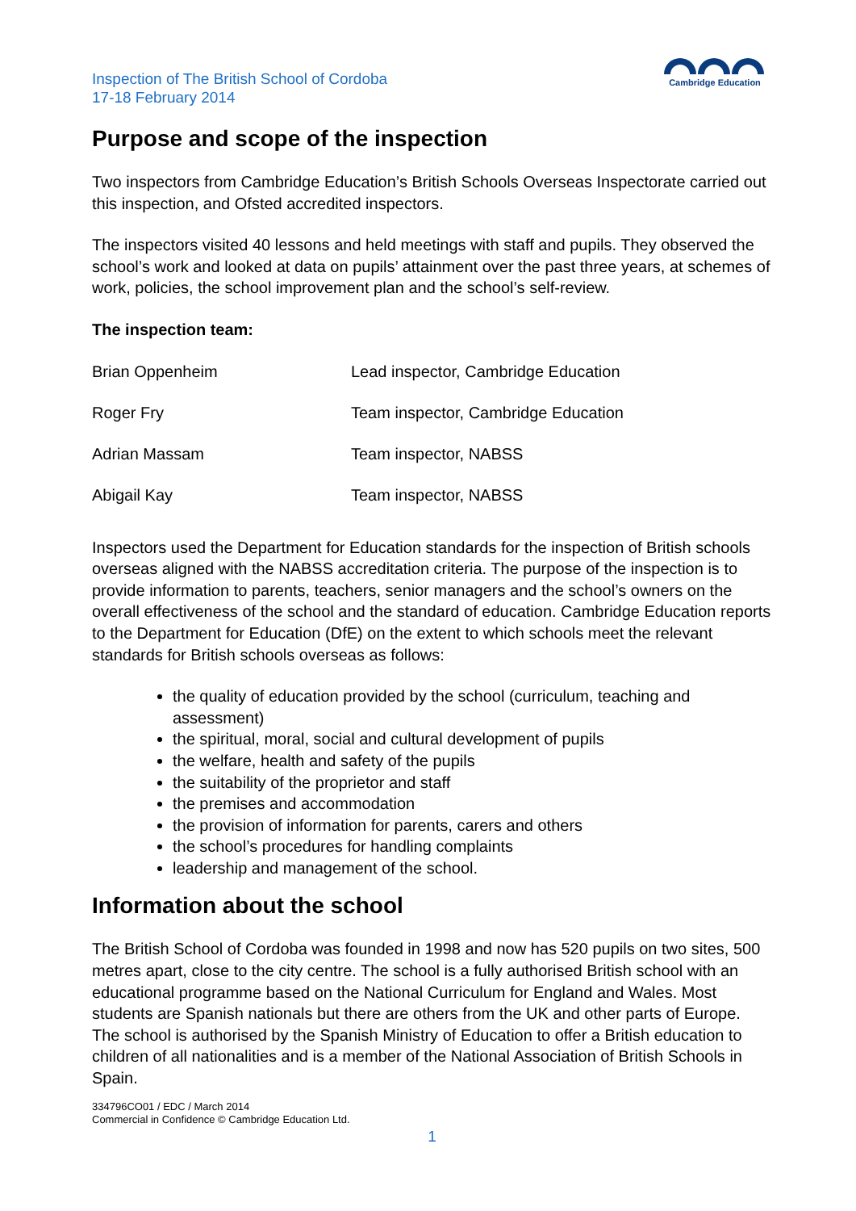Inspection of The British School of Cordoba
17-18 February 2014
Cambridge Education
Purpose and scope of the inspection
Two inspectors from Cambridge Education’s British Schools Overseas Inspectorate carried out this inspection, and Ofsted accredited inspectors.
The inspectors visited 40 lessons and held meetings with staff and pupils. They observed the school’s work and looked at data on pupils’ attainment over the past three years, at schemes of work, policies, the school improvement plan and the school’s self-review.
The inspection team:
| Brian Oppenheim | Lead inspector, Cambridge Education |
| Roger Fry | Team inspector, Cambridge Education |
| Adrian Massam | Team inspector, NABSS |
| Abigail Kay | Team inspector, NABSS |
Inspectors used the Department for Education standards for the inspection of British schools overseas aligned with the NABSS accreditation criteria. The purpose of the inspection is to provide information to parents, teachers, senior managers and the school’s owners on the overall effectiveness of the school and the standard of education. Cambridge Education reports to the Department for Education (DfE) on the extent to which schools meet the relevant standards for British schools overseas as follows:
the quality of education provided by the school (curriculum, teaching and assessment)
the spiritual, moral, social and cultural development of pupils
the welfare, health and safety of the pupils
the suitability of the proprietor and staff
the premises and accommodation
the provision of information for parents, carers and others
the school’s procedures for handling complaints
leadership and management of the school.
Information about the school
The British School of Cordoba was founded in 1998 and now has 520 pupils on two sites, 500 metres apart, close to the city centre. The school is a fully authorised British school with an educational programme based on the National Curriculum for England and Wales. Most students are Spanish nationals but there are others from the UK and other parts of Europe. The school is authorised by the Spanish Ministry of Education to offer a British education to children of all nationalities and is a member of the National Association of British Schools in Spain.
334796CO01 / EDC / March 2014
Commercial in Confidence © Cambridge Education Ltd.
1